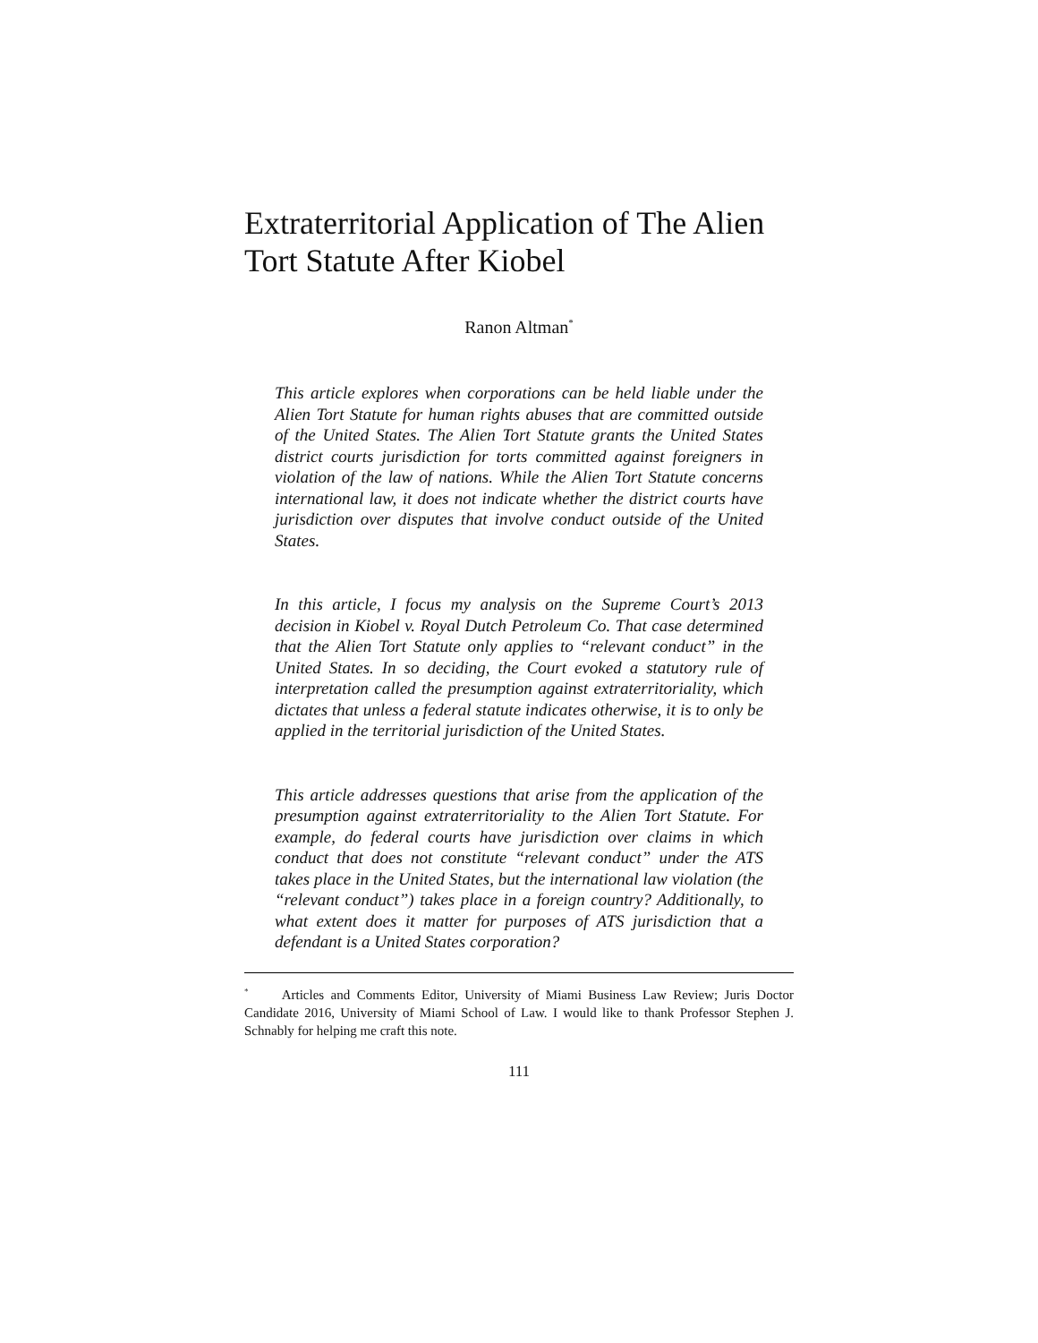Extraterritorial Application of The Alien Tort Statute After Kiobel
Ranon Altman<sup>*</sup>
This article explores when corporations can be held liable under the Alien Tort Statute for human rights abuses that are committed outside of the United States. The Alien Tort Statute grants the United States district courts jurisdiction for torts committed against foreigners in violation of the law of nations. While the Alien Tort Statute concerns international law, it does not indicate whether the district courts have jurisdiction over disputes that involve conduct outside of the United States.
In this article, I focus my analysis on the Supreme Court’s 2013 decision in Kiobel v. Royal Dutch Petroleum Co. That case determined that the Alien Tort Statute only applies to “relevant conduct” in the United States. In so deciding, the Court evoked a statutory rule of interpretation called the presumption against extraterritoriality, which dictates that unless a federal statute indicates otherwise, it is to only be applied in the territorial jurisdiction of the United States.
This article addresses questions that arise from the application of the presumption against extraterritoriality to the Alien Tort Statute. For example, do federal courts have jurisdiction over claims in which conduct that does not constitute “relevant conduct” under the ATS takes place in the United States, but the international law violation (the “relevant conduct”) takes place in a foreign country? Additionally, to what extent does it matter for purposes of ATS jurisdiction that a defendant is a United States corporation?
<sup>*</sup> Articles and Comments Editor, University of Miami Business Law Review; Juris Doctor Candidate 2016, University of Miami School of Law. I would like to thank Professor Stephen J. Schnably for helping me craft this note.
111